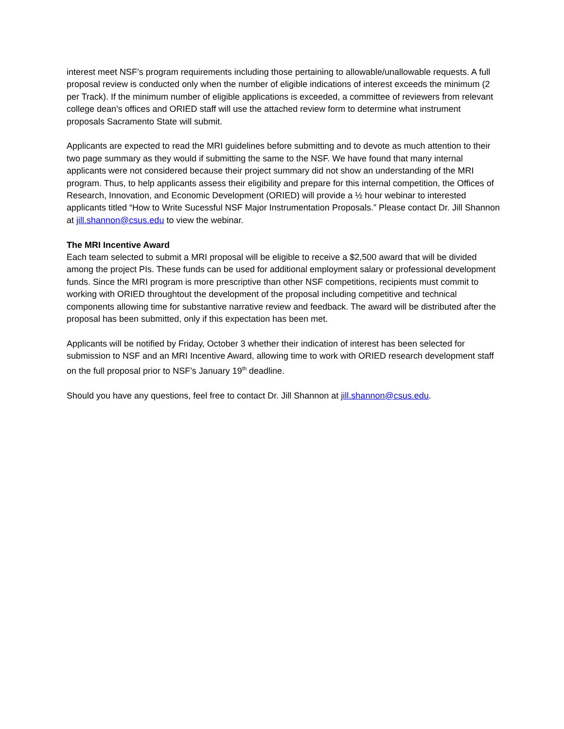interest meet NSF’s program requirements including those pertaining to allowable/unallowable requests. A full proposal review is conducted only when the number of eligible indications of interest exceeds the minimum (2 per Track). If the minimum number of eligible applications is exceeded, a committee of reviewers from relevant college dean’s offices and ORIED staff will use the attached review form to determine what instrument proposals Sacramento State will submit.
Applicants are expected to read the MRI guidelines before submitting and to devote as much attention to their two page summary as they would if submitting the same to the NSF. We have found that many internal applicants were not considered because their project summary did not show an understanding of the MRI program. Thus, to help applicants assess their eligibility and prepare for this internal competition, the Offices of Research, Innovation, and Economic Development (ORIED) will provide a ½ hour webinar to interested applicants titled “How to Write Sucessful NSF Major Instrumentation Proposals.” Please contact Dr. Jill Shannon at jill.shannon@csus.edu to view the webinar.
The MRI Incentive Award
Each team selected to submit a MRI proposal will be eligible to receive a $2,500 award that will be divided among the project PIs. These funds can be used for additional employment salary or professional development funds. Since the MRI program is more prescriptive than other NSF competitions, recipients must commit to working with ORIED throughtout the development of the proposal including competitive and technical components allowing time for substantive narrative review and feedback. The award will be distributed after the proposal has been submitted, only if this expectation has been met.
Applicants will be notified by Friday, October 3 whether their indication of interest has been selected for submission to NSF and an MRI Incentive Award, allowing time to work with ORIED research development staff on the full proposal prior to NSF’s January 19<sup>th</sup> deadline.
Should you have any questions, feel free to contact Dr. Jill Shannon at jill.shannon@csus.edu.